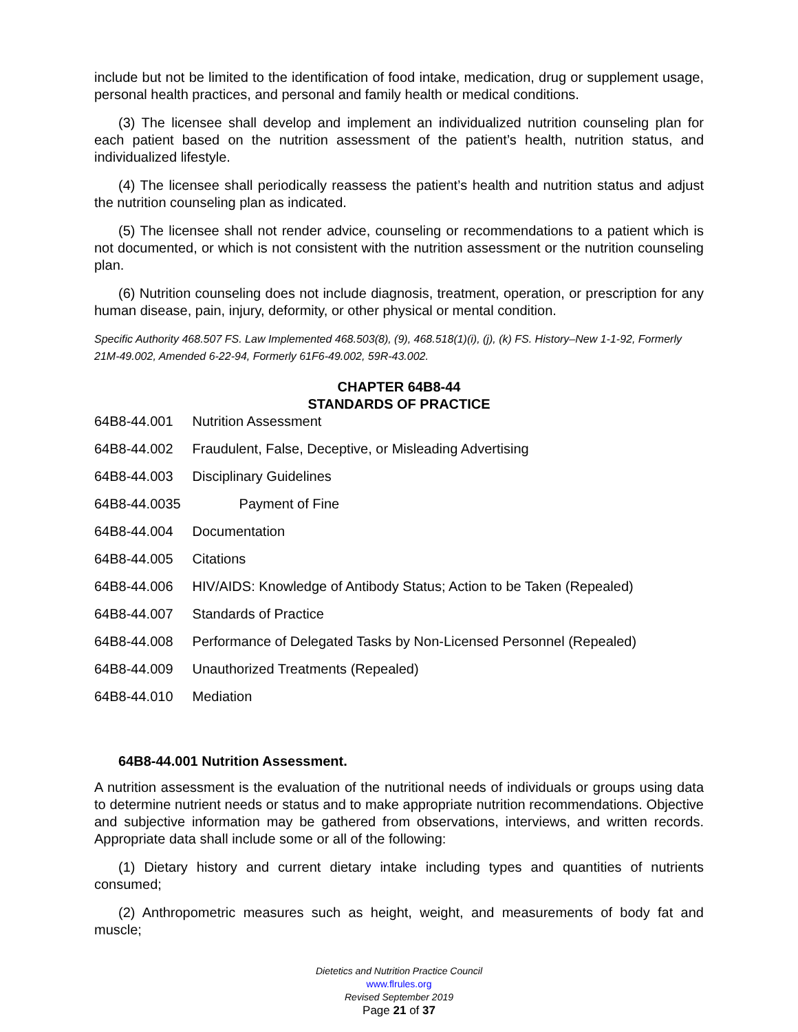include but not be limited to the identification of food intake, medication, drug or supplement usage, personal health practices, and personal and family health or medical conditions.
(3) The licensee shall develop and implement an individualized nutrition counseling plan for each patient based on the nutrition assessment of the patient’s health, nutrition status, and individualized lifestyle.
(4) The licensee shall periodically reassess the patient’s health and nutrition status and adjust the nutrition counseling plan as indicated.
(5) The licensee shall not render advice, counseling or recommendations to a patient which is not documented, or which is not consistent with the nutrition assessment or the nutrition counseling plan.
(6) Nutrition counseling does not include diagnosis, treatment, operation, or prescription for any human disease, pain, injury, deformity, or other physical or mental condition.
Specific Authority 468.507 FS. Law Implemented 468.503(8), (9), 468.518(1)(i), (j), (k) FS. History–New 1-1-92, Formerly 21M-49.002, Amended 6-22-94, Formerly 61F6-49.002, 59R-43.002.
CHAPTER 64B8-44
STANDARDS OF PRACTICE
64B8-44.001 Nutrition Assessment
64B8-44.002 Fraudulent, False, Deceptive, or Misleading Advertising
64B8-44.003 Disciplinary Guidelines
64B8-44.0035 Payment of Fine
64B8-44.004 Documentation
64B8-44.005 Citations
64B8-44.006 HIV/AIDS: Knowledge of Antibody Status; Action to be Taken (Repealed)
64B8-44.007 Standards of Practice
64B8-44.008 Performance of Delegated Tasks by Non-Licensed Personnel (Repealed)
64B8-44.009 Unauthorized Treatments (Repealed)
64B8-44.010 Mediation
64B8-44.001 Nutrition Assessment.
A nutrition assessment is the evaluation of the nutritional needs of individuals or groups using data to determine nutrient needs or status and to make appropriate nutrition recommendations. Objective and subjective information may be gathered from observations, interviews, and written records. Appropriate data shall include some or all of the following:
(1) Dietary history and current dietary intake including types and quantities of nutrients consumed;
(2) Anthropometric measures such as height, weight, and measurements of body fat and muscle;
Dietetics and Nutrition Practice Council
www.flrules.org
Revised September 2019
Page 21 of 37